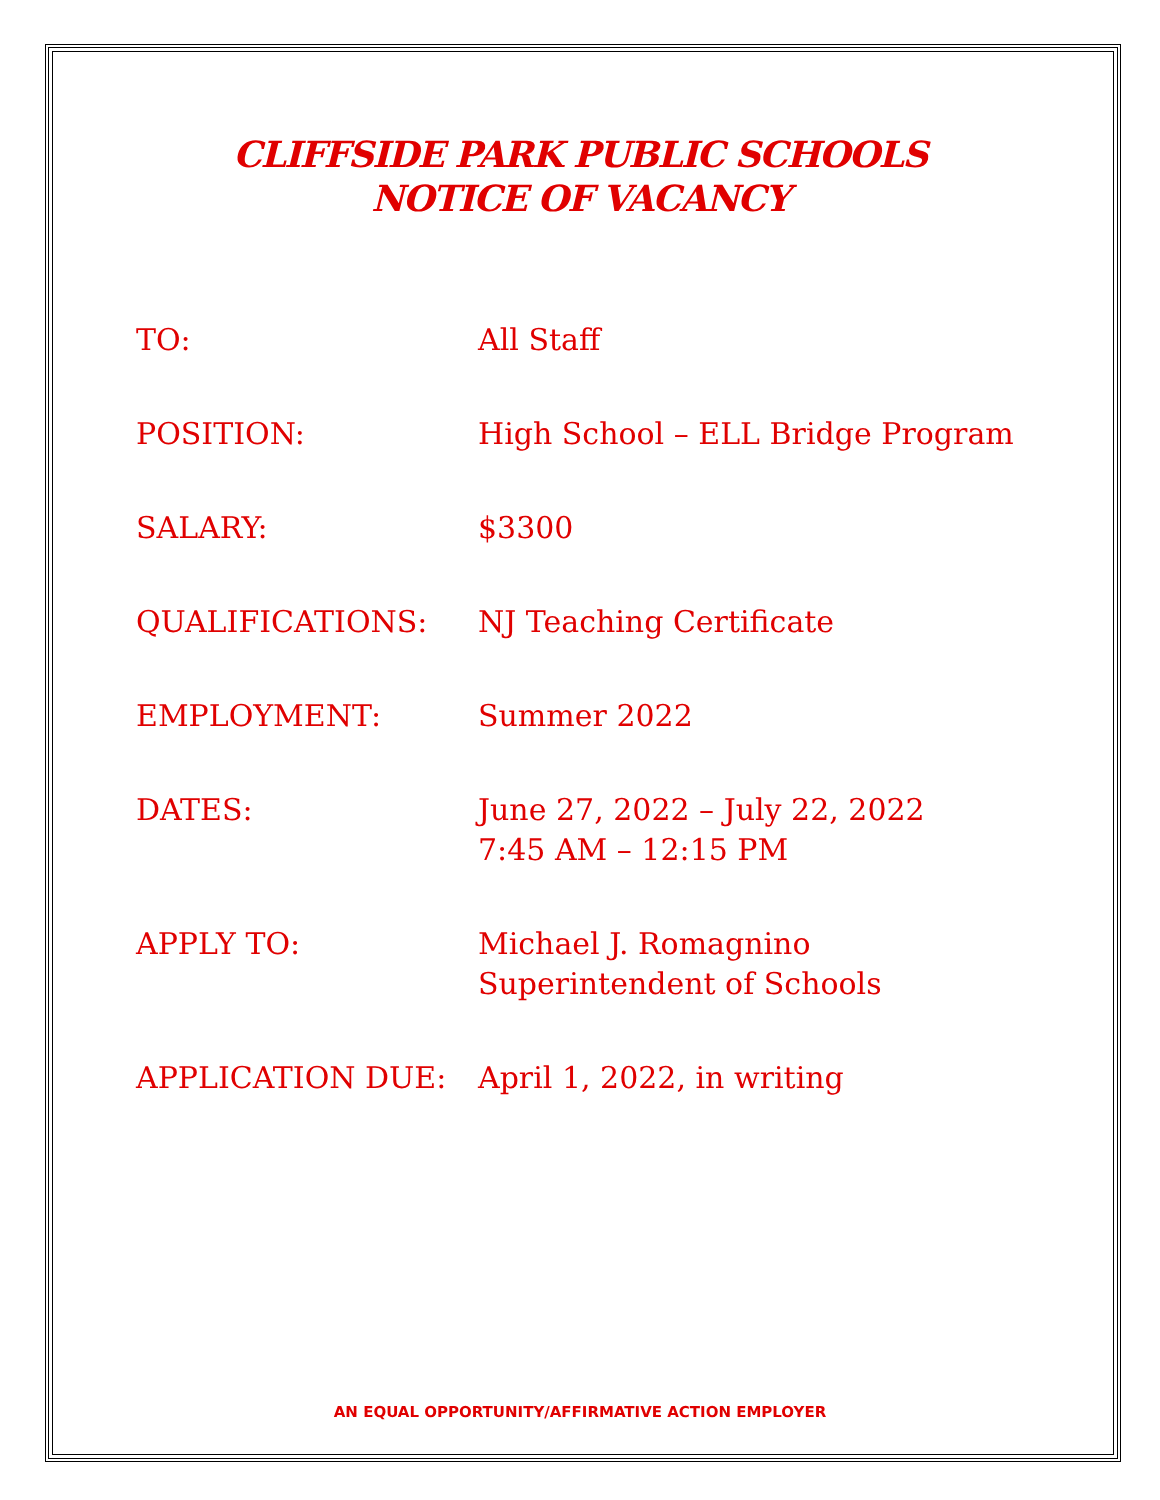CLIFFSIDE PARK PUBLIC SCHOOLS
NOTICE OF VACANCY
| TO: | All Staff |
| POSITION: | High School – ELL Bridge Program |
| SALARY: | $3300 |
| QUALIFICATIONS: | NJ Teaching Certificate |
| EMPLOYMENT: | Summer 2022 |
| DATES: | June 27, 2022 – July 22, 2022 7:45 AM – 12:15 PM |
| APPLY TO: | Michael J. Romagnino Superintendent of Schools |
| APPLICATION DUE: | April 1, 2022, in writing |
AN EQUAL OPPORTUNITY/AFFIRMATIVE ACTION EMPLOYER